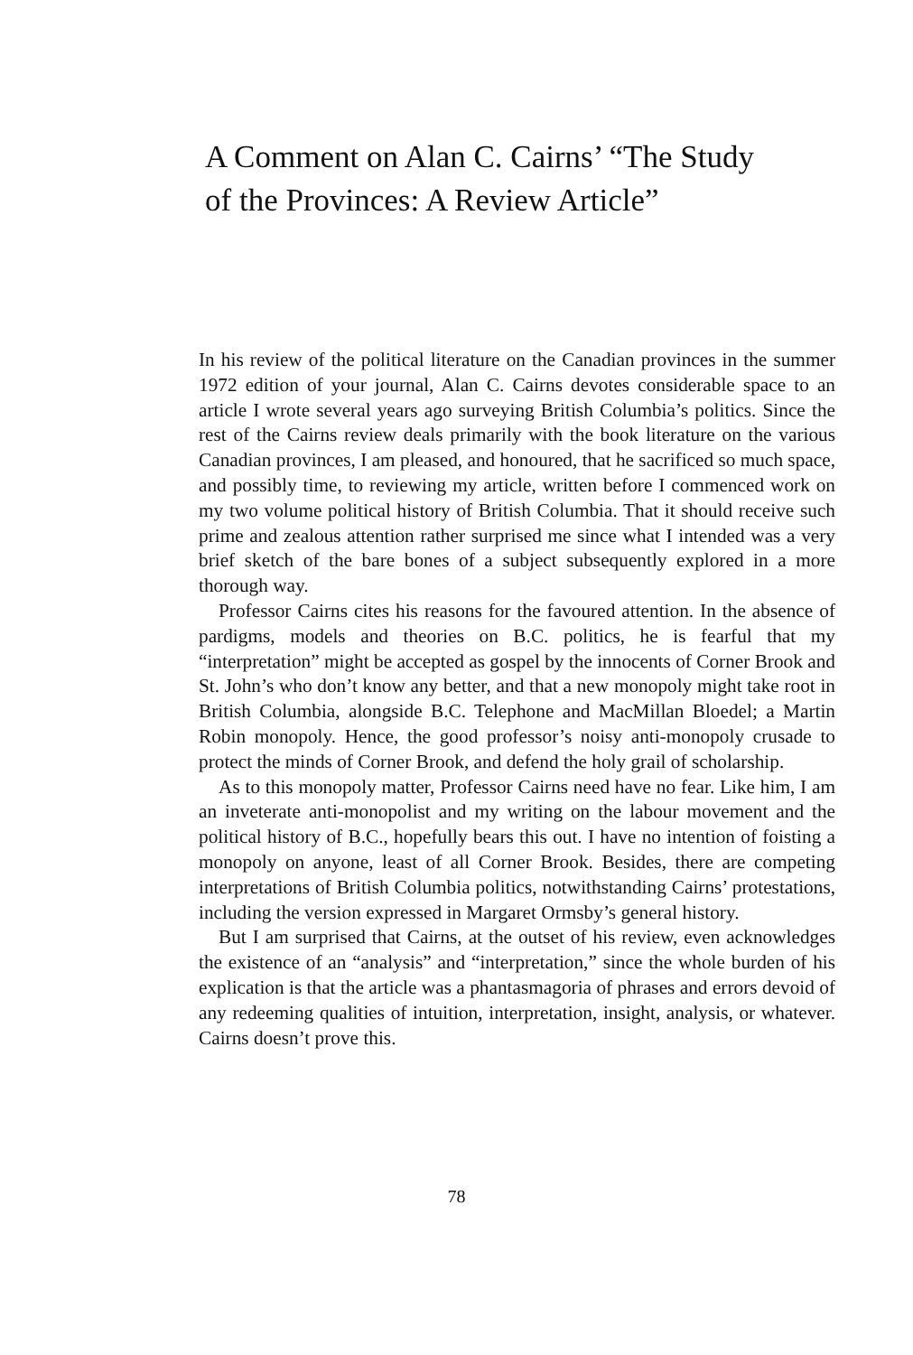A Comment on Alan C. Cairns’ “The Study of the Provinces: A Review Article”
In his review of the political literature on the Canadian provinces in the summer 1972 edition of your journal, Alan C. Cairns devotes considerable space to an article I wrote several years ago surveying British Columbia’s politics. Since the rest of the Cairns review deals primarily with the book literature on the various Canadian provinces, I am pleased, and honoured, that he sacrificed so much space, and possibly time, to reviewing my article, written before I commenced work on my two volume political history of British Columbia. That it should receive such prime and zealous attention rather surprised me since what I intended was a very brief sketch of the bare bones of a subject subsequently explored in a more thorough way.
Professor Cairns cites his reasons for the favoured attention. In the absence of pardigms, models and theories on B.C. politics, he is fearful that my “interpretation” might be accepted as gospel by the innocents of Corner Brook and St. John’s who don’t know any better, and that a new monopoly might take root in British Columbia, alongside B.C. Telephone and MacMillan Bloedel; a Martin Robin monopoly. Hence, the good professor’s noisy anti-monopoly crusade to protect the minds of Corner Brook, and defend the holy grail of scholarship.
As to this monopoly matter, Professor Cairns need have no fear. Like him, I am an inveterate anti-monopolist and my writing on the labour movement and the political history of B.C., hopefully bears this out. I have no intention of foisting a monopoly on anyone, least of all Corner Brook. Besides, there are competing interpretations of British Columbia politics, notwithstanding Cairns’ protestations, including the version expressed in Margaret Ormsby’s general history.
But I am surprised that Cairns, at the outset of his review, even acknowledges the existence of an “analysis” and “interpretation,” since the whole burden of his explication is that the article was a phantasmagoria of phrases and errors devoid of any redeeming qualities of intuition, interpretation, insight, analysis, or whatever. Cairns doesn’t prove this.
78